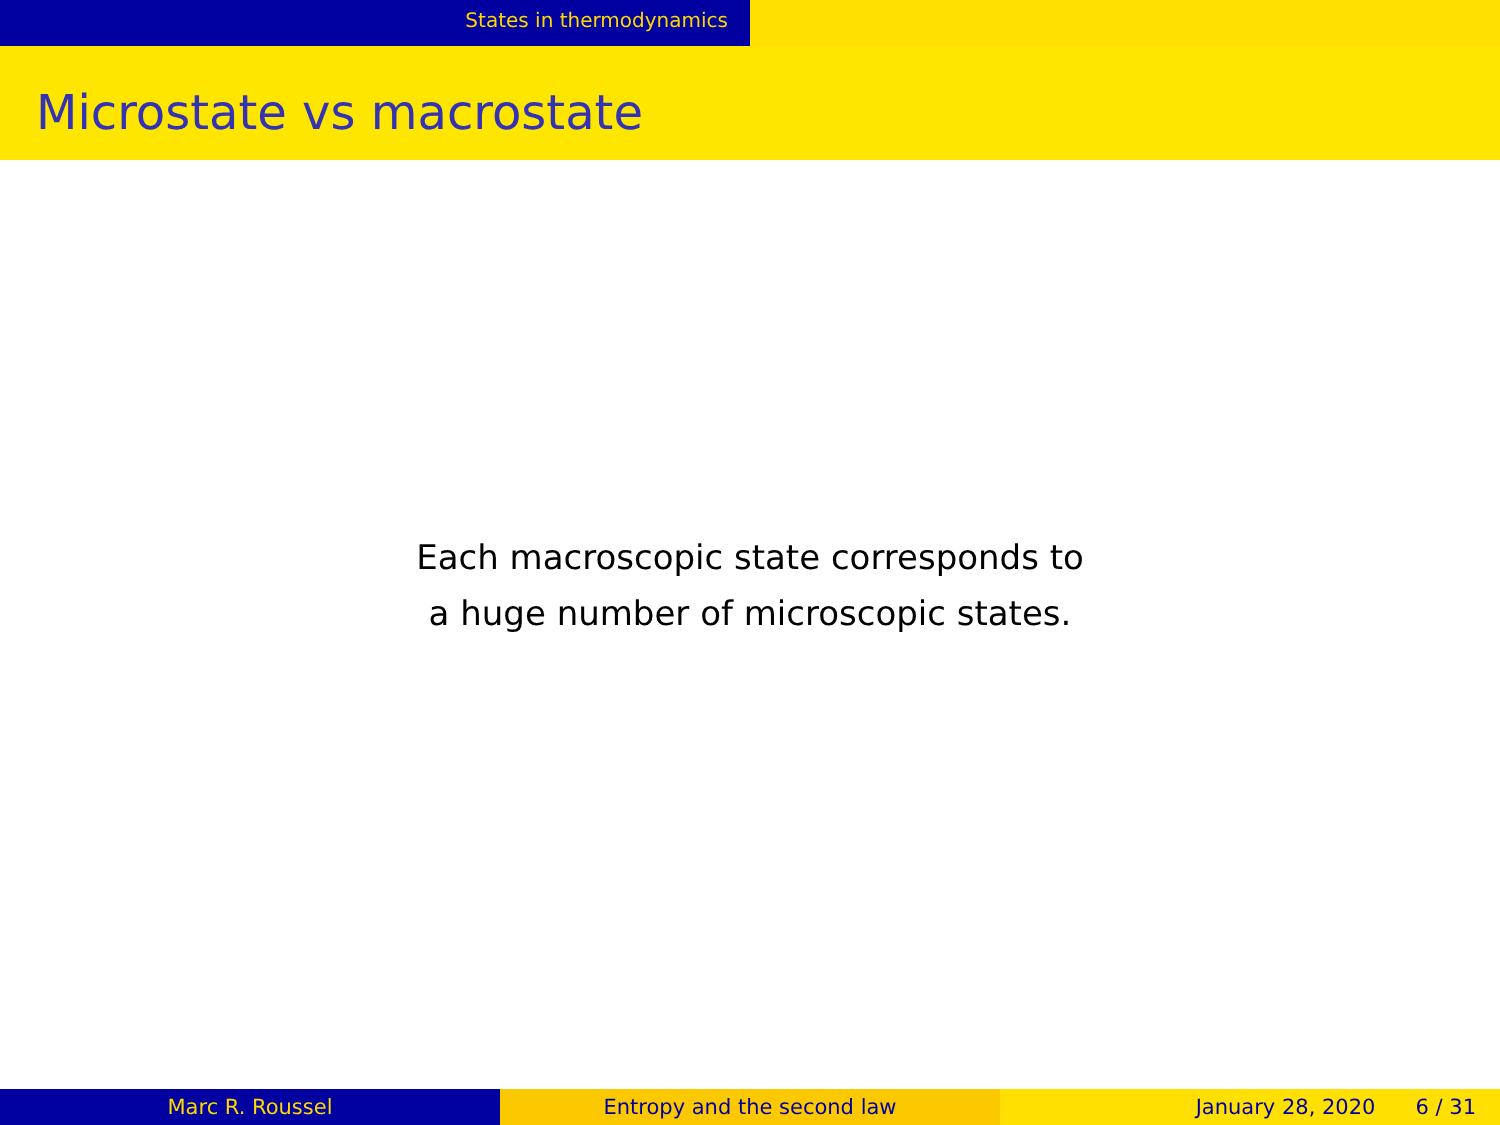States in thermodynamics
Microstate vs macrostate
Each macroscopic state corresponds to
a huge number of microscopic states.
Marc R. Roussel Entropy and the second law January 28, 2020 6 / 31